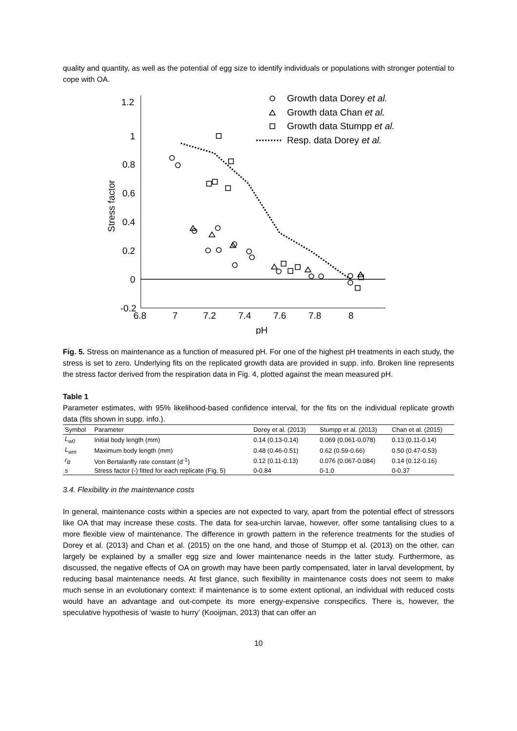quality and quantity, as well as the potential of egg size to identify individuals or populations with stronger potential to cope with OA.
1.2
1
0.8
0.6
0.4
0.2
0
-0.2
6.8
7
7.2
7.4
7.6
7.8
8
pH
Stress factor
Growth data Dorey et al.
Growth data Chan et al.
Growth data Stumpp et al.
Resp. data Dorey et al.
Fig. 5. Stress on maintenance as a function of measured pH. For one of the highest pH treatments in each study, the stress is set to zero. Underlying fits on the replicated growth data are provided in supp. info. Broken line represents the stress factor derived from the respiration data in Fig. 4, plotted against the mean measured pH.
Table 1
Parameter estimates, with 95% likelihood-based confidence interval, for the fits on the individual replicate growth data (fits shown in supp. info.).
| Symbol | Parameter | Dorey et al. (2013) | Stumpp et al. (2013) | Chan et al. (2015) |
| --- | --- | --- | --- | --- |
| L<sub>w0</sub> | Initial body length (mm) | 0.14 (0.13-0.14) | 0.069 (0.061-0.078) | 0.13 (0.11-0.14) |
| L<sub>wm</sub> | Maximum body length (mm) | 0.48 (0.46-0.51) | 0.62 (0.59-0.66) | 0.50 (0.47-0.53) |
| r<sub>B</sub> | Von Bertalanffy rate constant (d<sup>-1</sup>) | 0.12 (0.11-0.13) | 0.076 (0.067-0.084) | 0.14 (0.12-0.16) |
| s | Stress factor (-) fitted for each replicate (Fig. 5) | 0-0.84 | 0-1.0 | 0-0.37 |
3.4. Flexibility in the maintenance costs
In general, maintenance costs within a species are not expected to vary, apart from the potential effect of stressors like OA that may increase these costs. The data for sea-urchin larvae, however, offer some tantalising clues to a more flexible view of maintenance. The difference in growth pattern in the reference treatments for the studies of Dorey et al. (2013) and Chan et al. (2015) on the one hand, and those of Stumpp et al. (2013) on the other, can largely be explained by a smaller egg size and lower maintenance needs in the latter study. Furthermore, as discussed, the negative effects of OA on growth may have been partly compensated, later in larval development, by reducing basal maintenance needs. At first glance, such flexibility in maintenance costs does not seem to make much sense in an evolutionary context: if maintenance is to some extent optional, an individual with reduced costs would have an advantage and out-compete its more energy-expensive conspecifics. There is, however, the speculative hypothesis of ‘waste to hurry’ (Kooijman, 2013) that can offer an
10